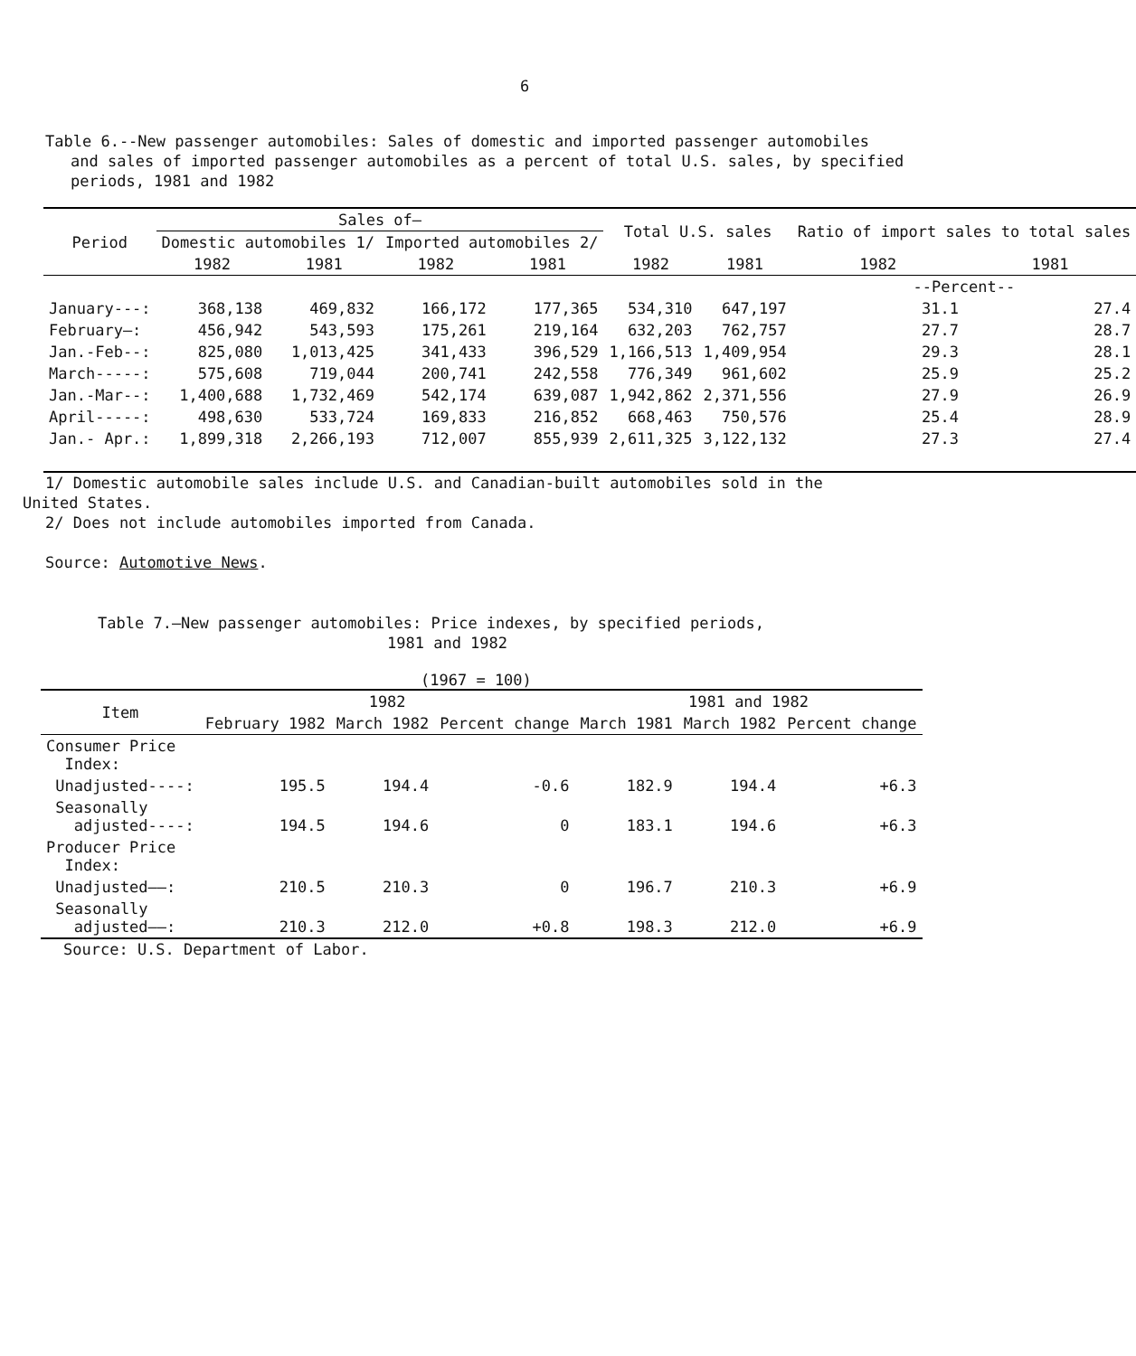6
Table 6.--New passenger automobiles: Sales of domestic and imported passenger automobiles
and sales of imported passenger automobiles as a percent of total U.S. sales, by specified periods, 1981 and 1982
| Period | Sales of— | | | | Total U.S. sales | | Ratio of import sales to total sales | |
| --- | --- | --- | --- | --- | --- | --- | --- | --- |
| | Domestic automobiles 1/ | | Imported automobiles 2/ | | | | | |
| | 1982 | 1981 | 1982 | 1981 | 1982 | 1981 | 1982 | 1981 |
| | | | | | | | --Percent-- | |
| January---: | 368,138 | 469,832 | 166,172 | 177,365 | 534,310 | 647,197 | 31.1 | 27.4 |
| February—: | 456,942 | 543,593 | 175,261 | 219,164 | 632,203 | 762,757 | 27.7 | 28.7 |
| Jan.-Feb--: | 825,080 | 1,013,425 | 341,433 | 396,529 | 1,166,513 | 1,409,954 | 29.3 | 28.1 |
| March-----: | 575,608 | 719,044 | 200,741 | 242,558 | 776,349 | 961,602 | 25.9 | 25.2 |
| Jan.-Mar--: | 1,400,688 | 1,732,469 | 542,174 | 639,087 | 1,942,862 | 2,371,556 | 27.9 | 26.9 |
| April-----: | 498,630 | 533,724 | 169,833 | 216,852 | 668,463 | 750,576 | 25.4 | 28.9 |
| Jan.- Apr.: | 1,899,318 | 2,266,193 | 712,007 | 855,939 | 2,611,325 | 3,122,132 | 27.3 | 27.4 |
1/ Domestic automobile sales include U.S. and Canadian-built automobiles sold in the
United States.
2/ Does not include automobiles imported from Canada.
Source: Automotive News.
Table 7.—New passenger automobiles: Price indexes, by specified periods,
1981 and 1982
(1967 = 100)
| Item | 1982 | | | 1981 and 1982 | | |
| --- | --- | --- | --- | --- | --- | --- |
| | February 1982 | March 1982 | Percent change | March 1981 | March 1982 | Percent change |
| Consumer Price Index: | | | | | | |
| Unadjusted----: | 195.5 | 194.4 | -0.6 | 182.9 | 194.4 | +6.3 |
| Seasonally adjusted----: | 194.5 | 194.6 | 0 | 183.1 | 194.6 | +6.3 |
| Producer Price Index: | | | | | | |
| Unadjusted——: | 210.5 | 210.3 | 0 | 196.7 | 210.3 | +6.9 |
| Seasonally adjusted——: | 210.3 | 212.0 | +0.8 | 198.3 | 212.0 | +6.9 |
Source: U.S. Department of Labor.